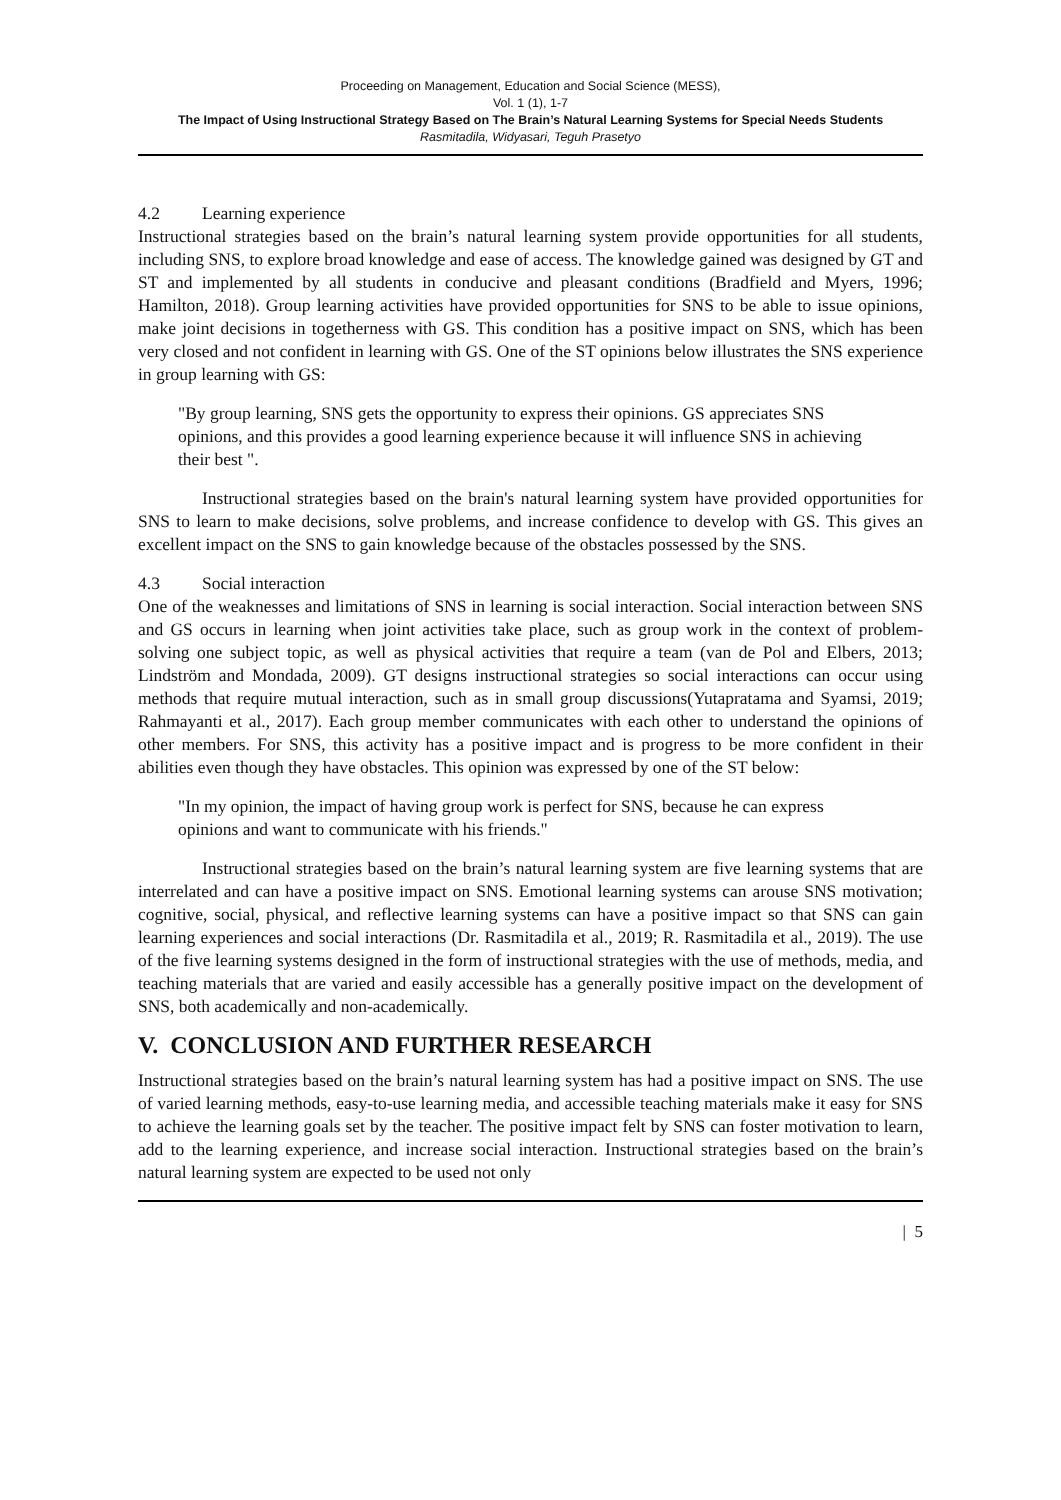Proceeding on Management, Education and Social Science (MESS),
Vol. 1 (1), 1-7
The Impact of Using Instructional Strategy Based on The Brain’s Natural Learning Systems for Special Needs Students
Rasmitadila, Widyasari, Teguh Prasetyo
4.2 Learning experience
Instructional strategies based on the brain’s natural learning system provide opportunities for all students, including SNS, to explore broad knowledge and ease of access. The knowledge gained was designed by GT and ST and implemented by all students in conducive and pleasant conditions (Bradfield and Myers, 1996; Hamilton, 2018). Group learning activities have provided opportunities for SNS to be able to issue opinions, make joint decisions in togetherness with GS. This condition has a positive impact on SNS, which has been very closed and not confident in learning with GS. One of the ST opinions below illustrates the SNS experience in group learning with GS:
"By group learning, SNS gets the opportunity to express their opinions. GS appreciates SNS opinions, and this provides a good learning experience because it will influence SNS in achieving their best ".
Instructional strategies based on the brain's natural learning system have provided opportunities for SNS to learn to make decisions, solve problems, and increase confidence to develop with GS. This gives an excellent impact on the SNS to gain knowledge because of the obstacles possessed by the SNS.
4.3 Social interaction
One of the weaknesses and limitations of SNS in learning is social interaction. Social interaction between SNS and GS occurs in learning when joint activities take place, such as group work in the context of problem-solving one subject topic, as well as physical activities that require a team (van de Pol and Elbers, 2013; Lindström and Mondada, 2009). GT designs instructional strategies so social interactions can occur using methods that require mutual interaction, such as in small group discussions(Yutapratama and Syamsi, 2019; Rahmayanti et al., 2017). Each group member communicates with each other to understand the opinions of other members. For SNS, this activity has a positive impact and is progress to be more confident in their abilities even though they have obstacles. This opinion was expressed by one of the ST below:
"In my opinion, the impact of having group work is perfect for SNS, because he can express opinions and want to communicate with his friends."
Instructional strategies based on the brain’s natural learning system are five learning systems that are interrelated and can have a positive impact on SNS. Emotional learning systems can arouse SNS motivation; cognitive, social, physical, and reflective learning systems can have a positive impact so that SNS can gain learning experiences and social interactions (Dr. Rasmitadila et al., 2019; R. Rasmitadila et al., 2019). The use of the five learning systems designed in the form of instructional strategies with the use of methods, media, and teaching materials that are varied and easily accessible has a generally positive impact on the development of SNS, both academically and non-academically.
V. CONCLUSION AND FURTHER RESEARCH
Instructional strategies based on the brain’s natural learning system has had a positive impact on SNS. The use of varied learning methods, easy-to-use learning media, and accessible teaching materials make it easy for SNS to achieve the learning goals set by the teacher. The positive impact felt by SNS can foster motivation to learn, add to the learning experience, and increase social interaction. Instructional strategies based on the brain’s natural learning system are expected to be used not only
| 5